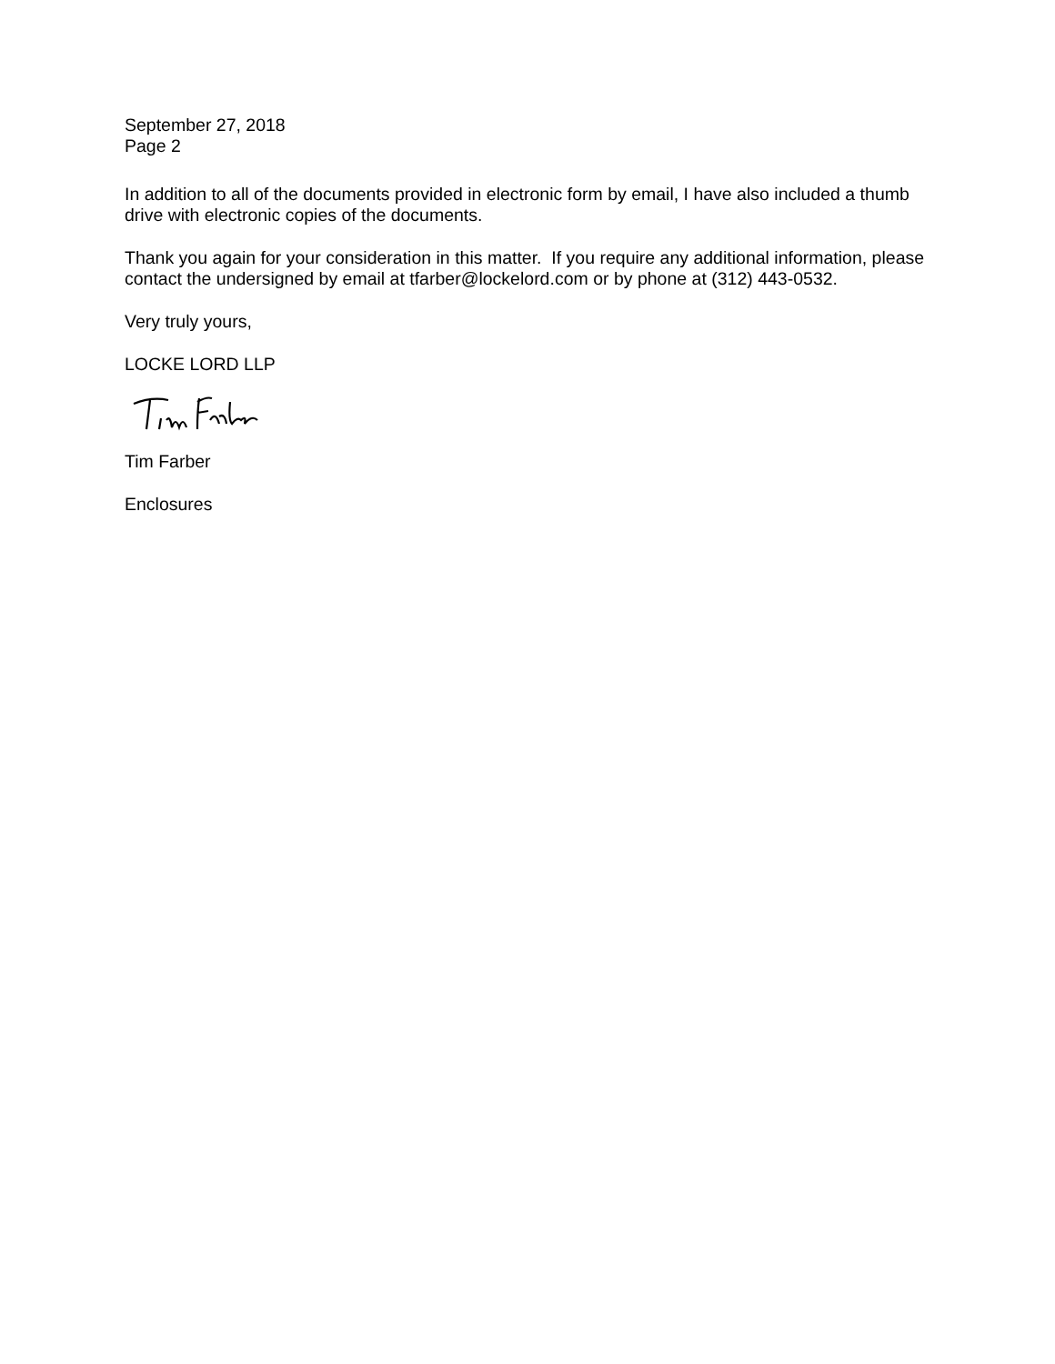September 27, 2018
Page 2
In addition to all of the documents provided in electronic form by email, I have also included a thumb drive with electronic copies of the documents.
Thank you again for your consideration in this matter. If you require any additional information, please contact the undersigned by email at tfarber@lockelord.com or by phone at (312) 443-0532.
Very truly yours,
LOCKE LORD LLP
Tim Farber
Enclosures